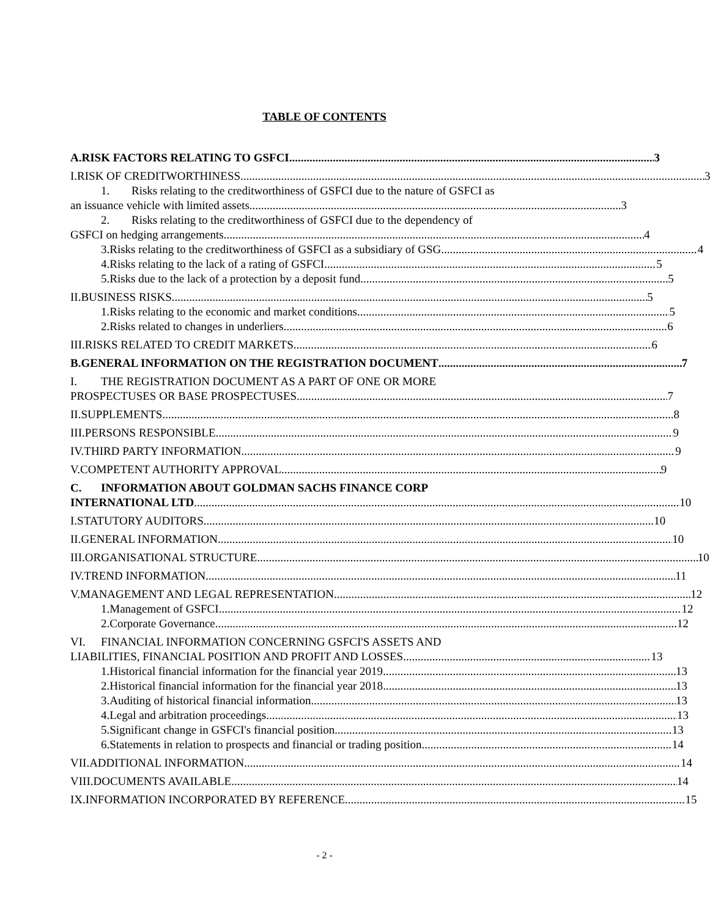TABLE OF CONTENTS
A. RISK FACTORS RELATING TO GSFCI 3
I. RISK OF CREDITWORTHINESS 3
1. Risks relating to the creditworthiness of GSFCI due to the nature of GSFCI as
an issuance vehicle with limited assets 3
2. Risks relating to the creditworthiness of GSFCI due to the dependency of
GSFCI on hedging arrangements 4
3. Risks relating to the creditworthiness of GSFCI as a subsidiary of GSG 4
4. Risks relating to the lack of a rating of GSFCI 5
5. Risks due to the lack of a protection by a deposit fund 5
II. BUSINESS RISKS 5
1. Risks relating to the economic and market conditions 5
2. Risks related to changes in underliers 6
III. RISKS RELATED TO CREDIT MARKETS 6
B. GENERAL INFORMATION ON THE REGISTRATION DOCUMENT 7
I. THE REGISTRATION DOCUMENT AS A PART OF ONE OR MORE
PROSPECTUSES OR BASE PROSPECTUSES 7
II. SUPPLEMENTS 8
III. PERSONS RESPONSIBLE 9
IV. THIRD PARTY INFORMATION 9
V. COMPETENT AUTHORITY APPROVAL 9
C. INFORMATION ABOUT GOLDMAN SACHS FINANCE CORP
INTERNATIONAL LTD 10
I. STATUTORY AUDITORS 10
II. GENERAL INFORMATION 10
III. ORGANISATIONAL STRUCTURE 10
IV. TREND INFORMATION 11
V. MANAGEMENT AND LEGAL REPRESENTATION 12
1. Management of GSFCI 12
2. Corporate Governance 12
VI. FINANCIAL INFORMATION CONCERNING GSFCI'S ASSETS AND
LIABILITIES, FINANCIAL POSITION AND PROFIT AND LOSSES 13
1. Historical financial information for the financial year 2019 13
2. Historical financial information for the financial year 2018 13
3. Auditing of historical financial information 13
4. Legal and arbitration proceedings 13
5. Significant change in GSFCI's financial position 13
6. Statements in relation to prospects and financial or trading position 14
VII. ADDITIONAL INFORMATION 14
VIII. DOCUMENTS AVAILABLE 14
IX. INFORMATION INCORPORATED BY REFERENCE 15
- 2 -